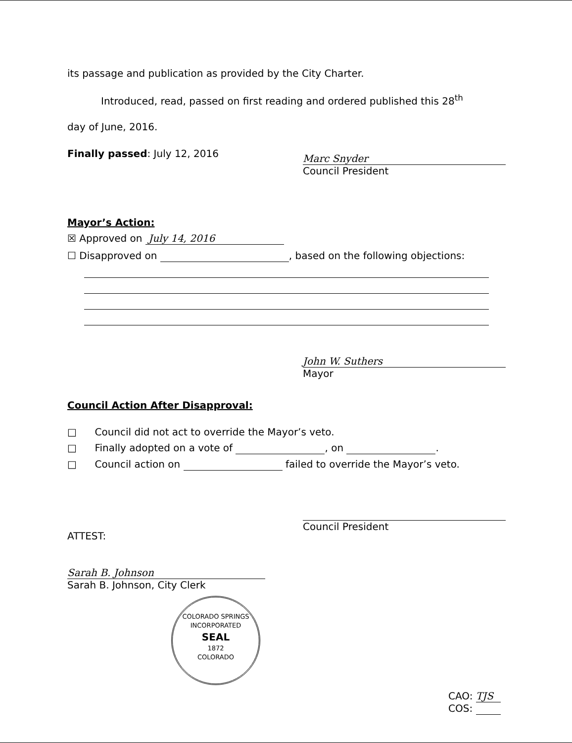its passage and publication as provided by the City Charter.
Introduced, read, passed on first reading and ordered published this 28<sup>th</sup>
day of June, 2016.
Finally passed: July 12, 2016
Marc Snyder
Council President
Mayor’s Action:
☒ Approved on July 14, 2016
☐ Disapproved on , based on the following objections:
John W. Suthers
Mayor
Council Action After Disapproval:
□ Council did not act to override the Mayor’s veto.
□ Finally adopted on a vote of , on .
□ Council action on failed to override the Mayor’s veto.
ATTEST:
Sarah B. Johnson
Sarah B. Johnson, City Clerk
COLORADO SPRINGS
INCORPORATED
SEAL
1872
COLORADO
Council President
CAO: TJS
COS: